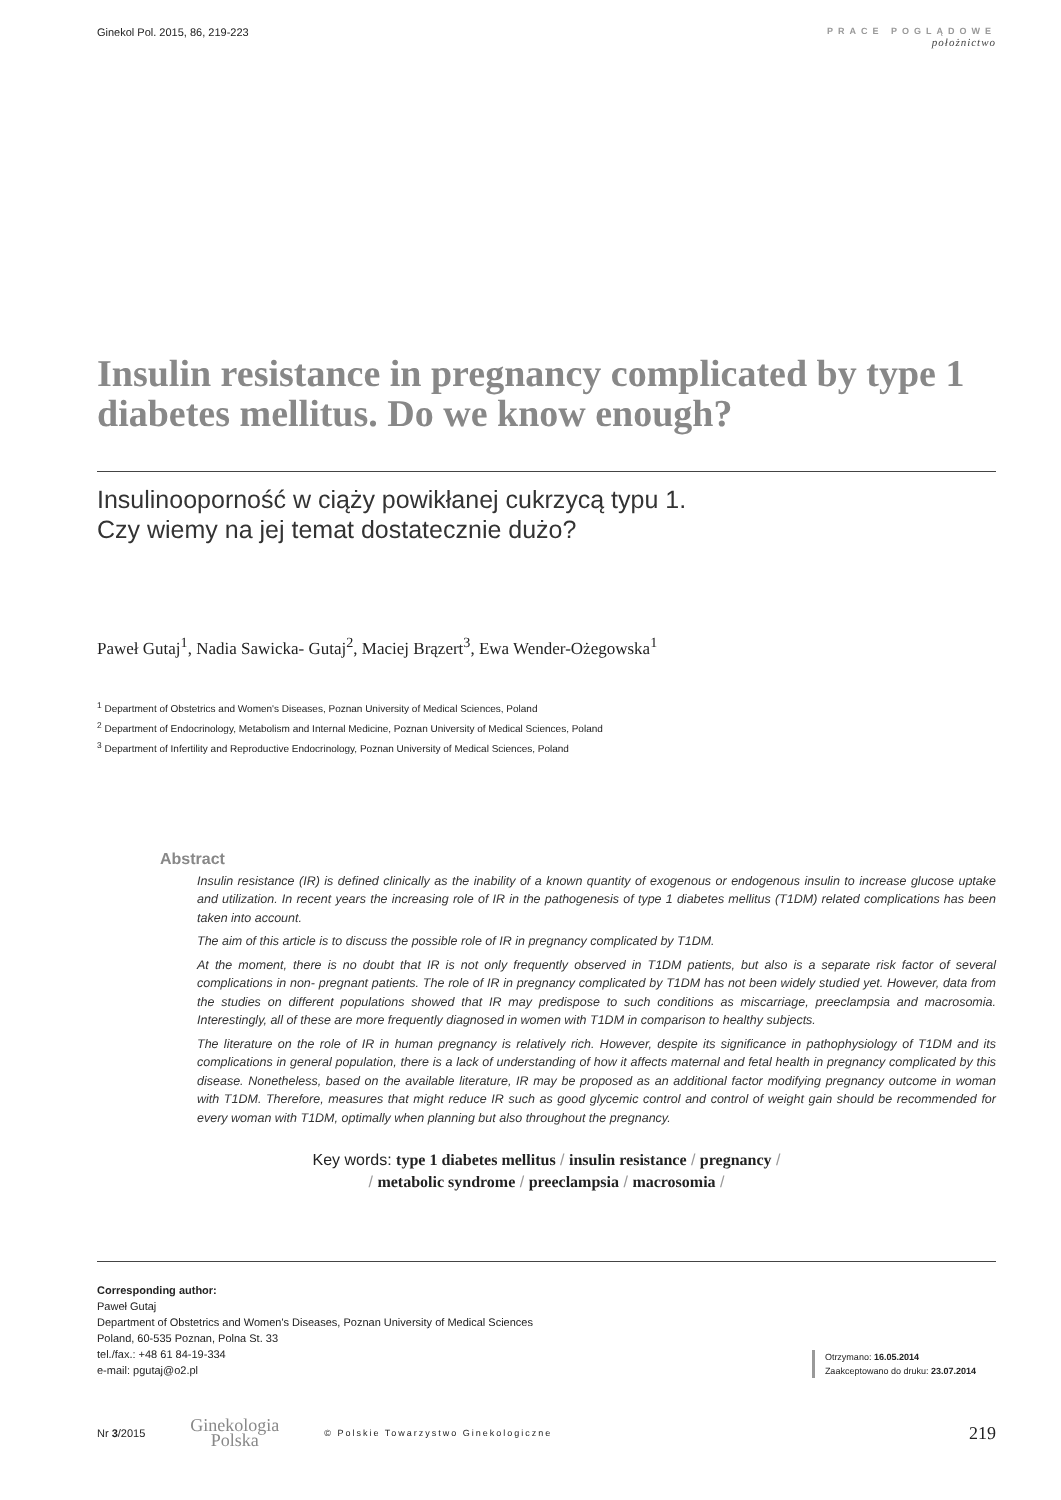Ginekol Pol. 2015, 86, 219-223
PRACE POGLĄDOWE
położnictwo
Insulin resistance in pregnancy complicated by type 1 diabetes mellitus. Do we know enough?
Insulinooporność w ciąży powikłanej cukrzycą typu 1.
Czy wiemy na jej temat dostatecznie dużo?
Paweł Gutaj<sup>1</sup>, Nadia Sawicka- Gutaj<sup>2</sup>, Maciej Brązert<sup>3</sup>, Ewa Wender-Ożegowska<sup>1</sup>
<sup>1</sup> Department of Obstetrics and Women's Diseases, Poznan University of Medical Sciences, Poland
<sup>2</sup> Department of Endocrinology, Metabolism and Internal Medicine, Poznan University of Medical Sciences, Poland
<sup>3</sup> Department of Infertility and Reproductive Endocrinology, Poznan University of Medical Sciences, Poland
Abstract
Insulin resistance (IR) is defined clinically as the inability of a known quantity of exogenous or endogenous insulin to increase glucose uptake and utilization. In recent years the increasing role of IR in the pathogenesis of type 1 diabetes mellitus (T1DM) related complications has been taken into account.
The aim of this article is to discuss the possible role of IR in pregnancy complicated by T1DM.
At the moment, there is no doubt that IR is not only frequently observed in T1DM patients, but also is a separate risk factor of several complications in non- pregnant patients. The role of IR in pregnancy complicated by T1DM has not been widely studied yet. However, data from the studies on different populations showed that IR may predispose to such conditions as miscarriage, preeclampsia and macrosomia. Interestingly, all of these are more frequently diagnosed in women with T1DM in comparison to healthy subjects.
The literature on the role of IR in human pregnancy is relatively rich. However, despite its significance in pathophysiology of T1DM and its complications in general population, there is a lack of understanding of how it affects maternal and fetal health in pregnancy complicated by this disease. Nonetheless, based on the available literature, IR may be proposed as an additional factor modifying pregnancy outcome in woman with T1DM. Therefore, measures that might reduce IR such as good glycemic control and control of weight gain should be recommended for every woman with T1DM, optimally when planning but also throughout the pregnancy.
Key words: type 1 diabetes mellitus / insulin resistance / pregnancy /
/ metabolic syndrome / preeclampsia / macrosomia /
Corresponding author:
Paweł Gutaj
Department of Obstetrics and Women's Diseases, Poznan University of Medical Sciences
Poland, 60-535 Poznan, Polna St. 33
tel./fax.: +48 61 84-19-334
e-mail: pgutaj@o2.pl
Otrzymano: 16.05.2014
Zaakceptowano do druku: 23.07.2014
Nr 3/2015
Ginekologia
Polska
© Polskie Towarzystwo Ginekologiczne 219